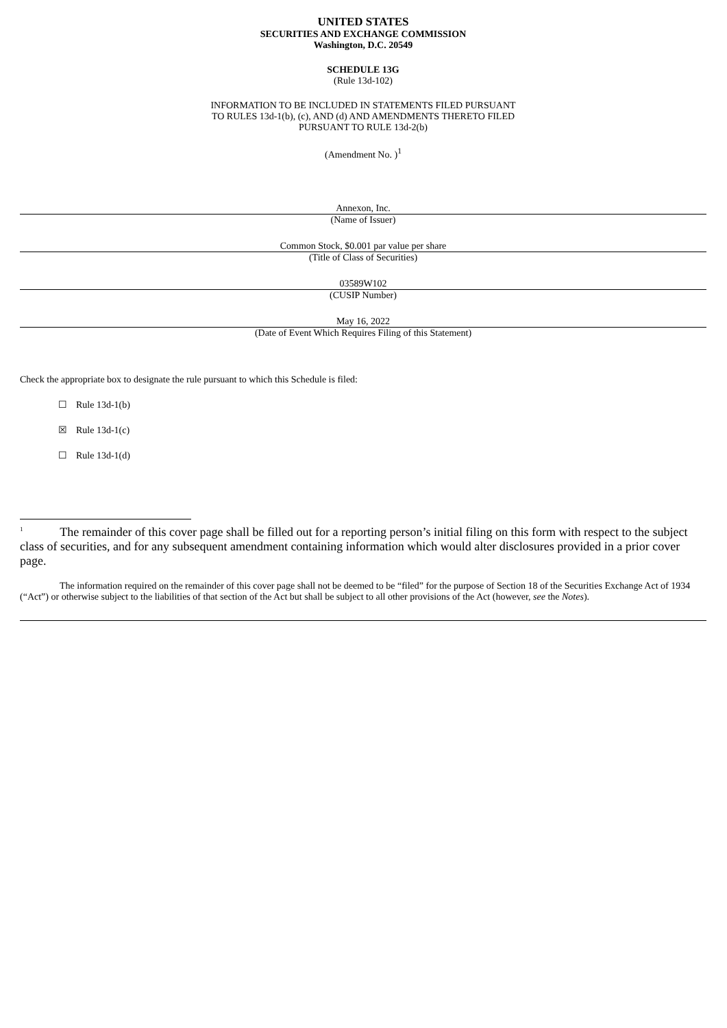UNITED STATES
SECURITIES AND EXCHANGE COMMISSION
Washington, D.C. 20549
SCHEDULE 13G
(Rule 13d-102)
INFORMATION TO BE INCLUDED IN STATEMENTS FILED PURSUANT
TO RULES 13d-1(b), (c), AND (d) AND AMENDMENTS THERETO FILED
PURSUANT TO RULE 13d-2(b)
(Amendment No. )<sup>1</sup>
Annexon, Inc.
(Name of Issuer)
Common Stock, $0.001 par value per share
(Title of Class of Securities)
03589W102
(CUSIP Number)
May 16, 2022
(Date of Event Which Requires Filing of this Statement)
Check the appropriate box to designate the rule pursuant to which this Schedule is filed:
☐ Rule 13d-1(b)
☒ Rule 13d-1(c)
☐ Rule 13d-1(d)
<sup>1</sup> The remainder of this cover page shall be filled out for a reporting person’s initial filing on this form with respect to the subject class of securities, and for any subsequent amendment containing information which would alter disclosures provided in a prior cover page.
The information required on the remainder of this cover page shall not be deemed to be “filed” for the purpose of Section 18 of the Securities Exchange Act of 1934 (“Act”) or otherwise subject to the liabilities of that section of the Act but shall be subject to all other provisions of the Act (however, see the Notes).